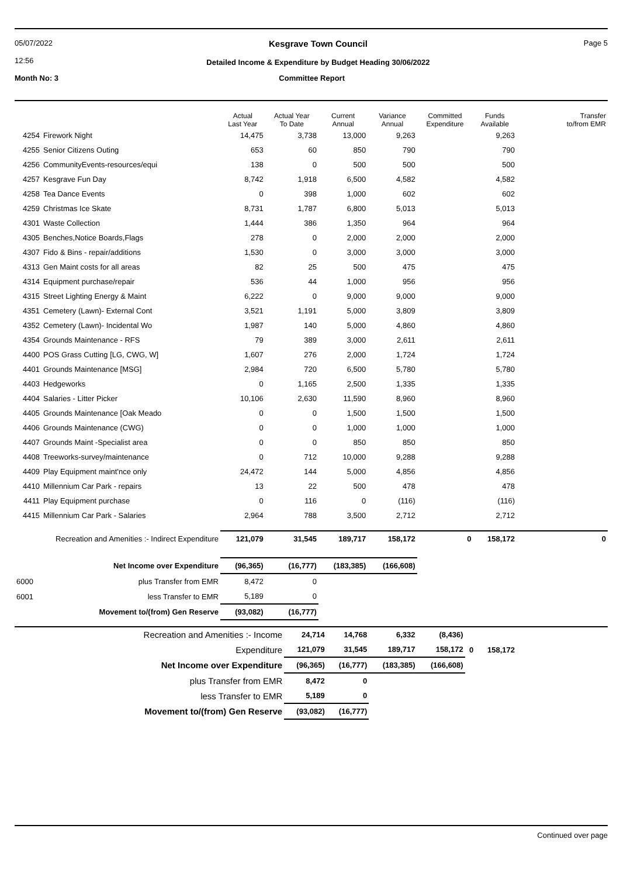05/07/2022
12:56
Kesgrave Town Council
Detailed Income & Expenditure by Budget Heading 30/06/2022
Page 5
Month No: 3 Committee Report
| | | Actual Last Year | Actual Year To Date | Current Annual | Variance Annual | Committed Expenditure | Funds Available | Transfer to/from EMR |
| --- | --- | --- | --- | --- | --- | --- | --- | --- |
| 4254 | Firework Night | 14,475 | 3,738 | 13,000 | 9,263 | | 9,263 | |
| 4255 | Senior Citizens Outing | 653 | 60 | 850 | 790 | | 790 | |
| 4256 | CommunityEvents-resources/equi | 138 | 0 | 500 | 500 | | 500 | |
| 4257 | Kesgrave Fun Day | 8,742 | 1,918 | 6,500 | 4,582 | | 4,582 | |
| 4258 | Tea Dance Events | 0 | 398 | 1,000 | 602 | | 602 | |
| 4259 | Christmas Ice Skate | 8,731 | 1,787 | 6,800 | 5,013 | | 5,013 | |
| 4301 | Waste Collection | 1,444 | 386 | 1,350 | 964 | | 964 | |
| 4305 | Benches,Notice Boards,Flags | 278 | 0 | 2,000 | 2,000 | | 2,000 | |
| 4307 | Fido & Bins - repair/additions | 1,530 | 0 | 3,000 | 3,000 | | 3,000 | |
| 4313 | Gen Maint costs for all areas | 82 | 25 | 500 | 475 | | 475 | |
| 4314 | Equipment purchase/repair | 536 | 44 | 1,000 | 956 | | 956 | |
| 4315 | Street Lighting Energy & Maint | 6,222 | 0 | 9,000 | 9,000 | | 9,000 | |
| 4351 | Cemetery (Lawn)- External Cont | 3,521 | 1,191 | 5,000 | 3,809 | | 3,809 | |
| 4352 | Cemetery (Lawn)- Incidental Wo | 1,987 | 140 | 5,000 | 4,860 | | 4,860 | |
| 4354 | Grounds Maintenance - RFS | 79 | 389 | 3,000 | 2,611 | | 2,611 | |
| 4400 | POS Grass Cutting [LG, CWG, W] | 1,607 | 276 | 2,000 | 1,724 | | 1,724 | |
| 4401 | Grounds Maintenance [MSG] | 2,984 | 720 | 6,500 | 5,780 | | 5,780 | |
| 4403 | Hedgeworks | 0 | 1,165 | 2,500 | 1,335 | | 1,335 | |
| 4404 | Salaries - Litter Picker | 10,106 | 2,630 | 11,590 | 8,960 | | 8,960 | |
| 4405 | Grounds Maintenance [Oak Meado | 0 | 0 | 1,500 | 1,500 | | 1,500 | |
| 4406 | Grounds Maintenance (CWG) | 0 | 0 | 1,000 | 1,000 | | 1,000 | |
| 4407 | Grounds Maint -Specialist area | 0 | 0 | 850 | 850 | | 850 | |
| 4408 | Treeworks-survey/maintenance | 0 | 712 | 10,000 | 9,288 | | 9,288 | |
| 4409 | Play Equipment maint'nce only | 24,472 | 144 | 5,000 | 4,856 | | 4,856 | |
| 4410 | Millennium Car Park - repairs | 13 | 22 | 500 | 478 | | 478 | |
| 4411 | Play Equipment purchase | 0 | 116 | 0 | (116) | | (116) | |
| 4415 | Millennium Car Park - Salaries | 2,964 | 788 | 3,500 | 2,712 | | 2,712 | |
| Recreation and Amenities :- Indirect Expenditure | | 121,079 | 31,545 | 189,717 | 158,172 | 0 | 158,172 | 0 |
| Net Income over Expenditure | | (96,365) | (16,777) | (183,385) | (166,608) | | | |
| 6000 | plus Transfer from EMR | 8,472 | 0 | | | | | |
| 6001 | less Transfer to EMR | 5,189 | 0 | | | | | |
| Movement to/(from) Gen Reserve | | (93,082) | (16,777) | | | | | |
| Recreation and Amenities :- Income | 24,714 | 14,768 | 6,332 | (8,436) | | | |
| Expenditure | 121,079 | 31,545 | 189,717 | 158,172 | 0 | 158,172 | |
| Net Income over Expenditure | (96,365) | (16,777) | (183,385) | (166,608) | | | |
| plus Transfer from EMR | 8,472 | 0 | | | | | |
| less Transfer to EMR | 5,189 | 0 | | | | | |
| Movement to/(from) Gen Reserve | (93,082) | (16,777) | | | | | |
Continued over page